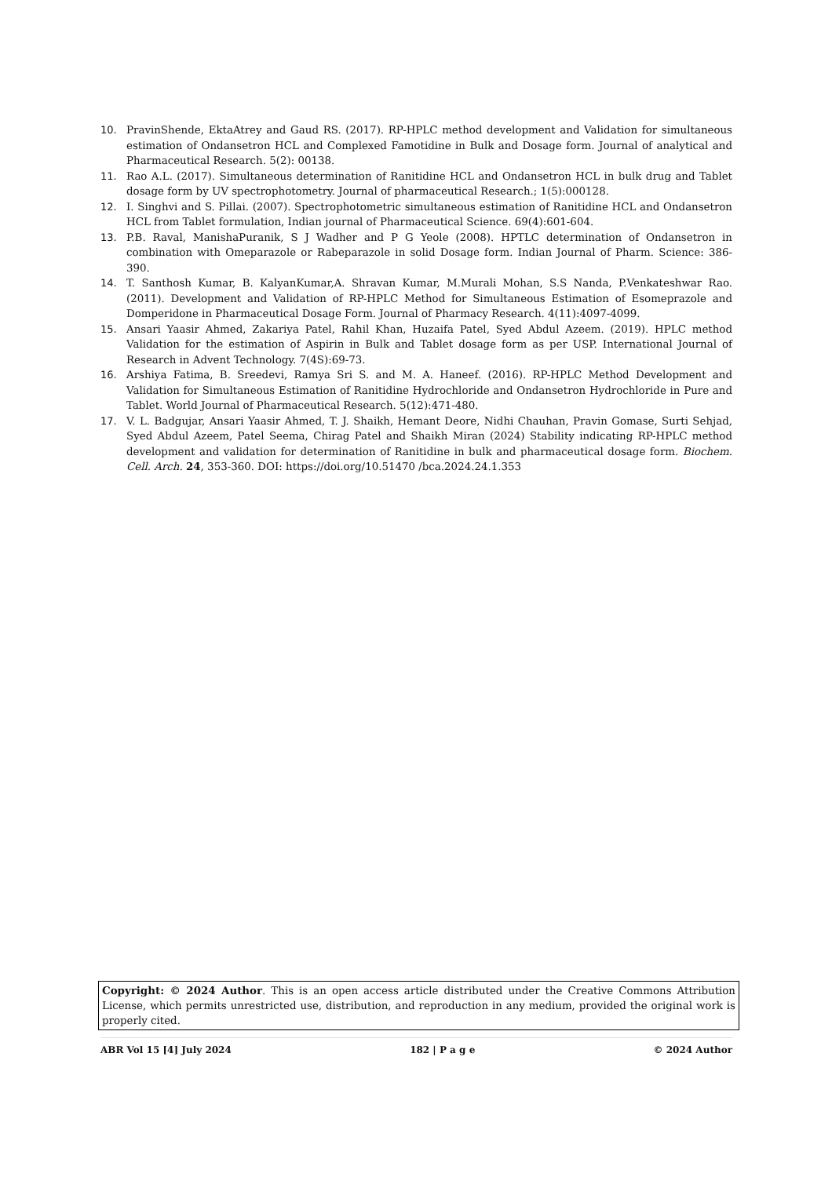10. PravinShende, EktaAtrey and Gaud RS. (2017). RP-HPLC method development and Validation for simultaneous estimation of Ondansetron HCL and Complexed Famotidine in Bulk and Dosage form. Journal of analytical and Pharmaceutical Research. 5(2): 00138.
11. Rao A.L. (2017). Simultaneous determination of Ranitidine HCL and Ondansetron HCL in bulk drug and Tablet dosage form by UV spectrophotometry. Journal of pharmaceutical Research.; 1(5):000128.
12. I. Singhvi and S. Pillai. (2007). Spectrophotometric simultaneous estimation of Ranitidine HCL and Ondansetron HCL from Tablet formulation, Indian journal of Pharmaceutical Science. 69(4):601-604.
13. P.B. Raval, ManishaPuranik, S J Wadher and P G Yeole (2008). HPTLC determination of Ondansetron in combination with Omeparazole or Rabeparazole in solid Dosage form. Indian Journal of Pharm. Science: 386-390.
14. T. Santhosh Kumar, B. KalyanKumar,A. Shravan Kumar, M.Murali Mohan, S.S Nanda, P.Venkateshwar Rao. (2011). Development and Validation of RP-HPLC Method for Simultaneous Estimation of Esomeprazole and Domperidone in Pharmaceutical Dosage Form. Journal of Pharmacy Research. 4(11):4097-4099.
15. Ansari Yaasir Ahmed, Zakariya Patel, Rahil Khan, Huzaifa Patel, Syed Abdul Azeem. (2019). HPLC method Validation for the estimation of Aspirin in Bulk and Tablet dosage form as per USP. International Journal of Research in Advent Technology. 7(4S):69-73.
16. Arshiya Fatima, B. Sreedevi, Ramya Sri S. and M. A. Haneef. (2016). RP-HPLC Method Development and Validation for Simultaneous Estimation of Ranitidine Hydrochloride and Ondansetron Hydrochloride in Pure and Tablet. World Journal of Pharmaceutical Research. 5(12):471-480.
17. V. L. Badgujar, Ansari Yaasir Ahmed, T. J. Shaikh, Hemant Deore, Nidhi Chauhan, Pravin Gomase, Surti Sehjad, Syed Abdul Azeem, Patel Seema, Chirag Patel and Shaikh Miran (2024) Stability indicating RP-HPLC method development and validation for determination of Ranitidine in bulk and pharmaceutical dosage form. Biochem. Cell. Arch. 24, 353-360. DOI: https://doi.org/10.51470 /bca.2024.24.1.353
Copyright: © 2024 Author. This is an open access article distributed under the Creative Commons Attribution License, which permits unrestricted use, distribution, and reproduction in any medium, provided the original work is properly cited.
ABR Vol 15 [4] July 2024 182 | P a g e © 2024 Author